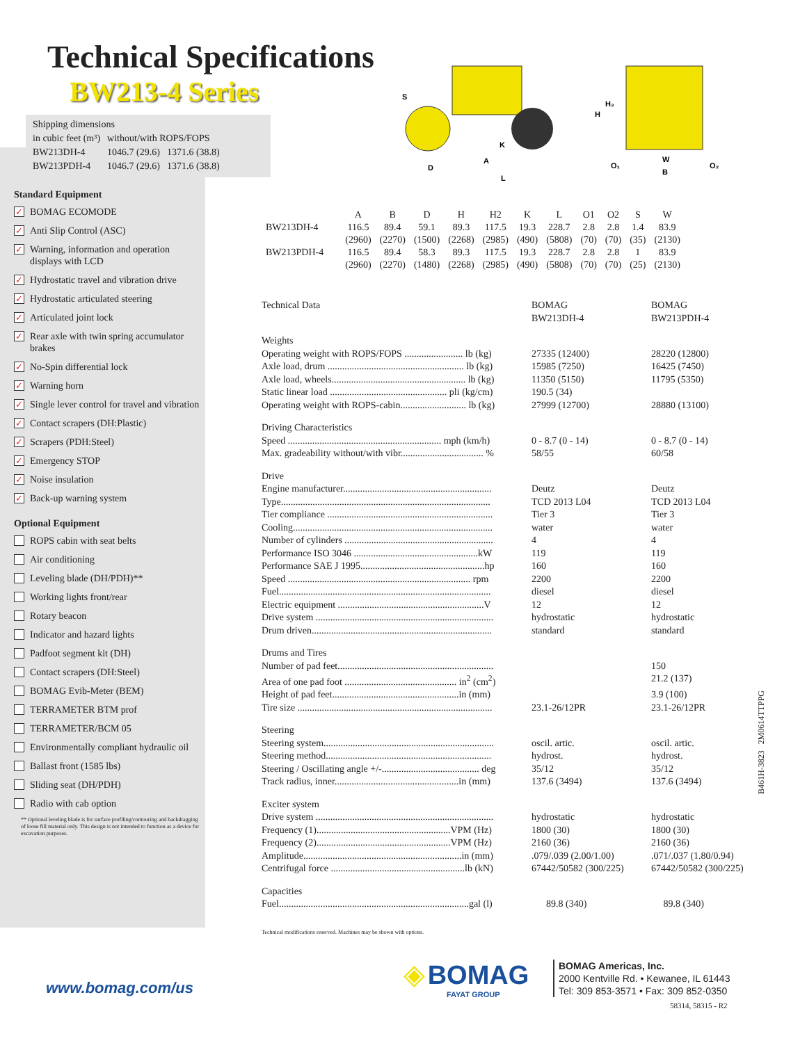Technical Specifications
BW213-4 Series
| Shipping dimensions | | |
| in cubic feet (m³) | without/with ROPS/FOPS | |
| BW213DH-4 | 1046.7 (29.6) | 1371.6 (38.8) |
| BW213PDH-4 | 1046.7 (29.6) | 1371.6 (38.8) |
S
D
A
K
L
H
H₂
O₁
W
B
O₂
Standard Equipment
✓ BOMAG ECOMODE
✓ Anti Slip Control (ASC)
✓ Warning, information and operation displays with LCD
✓ Hydrostatic travel and vibration drive
✓ Hydrostatic articulated steering
✓ Articulated joint lock
✓ Rear axle with twin spring accumulator brakes
✓ No-Spin differential lock
✓ Warning horn
✓ Single lever control for travel and vibration
✓ Contact scrapers (DH:Plastic)
✓ Scrapers (PDH:Steel)
✓ Emergency STOP
✓ Noise insulation
✓ Back-up warning system
Optional Equipment
ROPS cabin with seat belts
Air conditioning
Leveling blade (DH/PDH)**
Working lights front/rear
Rotary beacon
Indicator and hazard lights
Padfoot segment kit (DH)
Contact scrapers (DH:Steel)
BOMAG Evib-Meter (BEM)
TERRAMETER BTM prof
TERRAMETER/BCM 05
Environmentally compliant hydraulic oil
Ballast front (1585 lbs)
Sliding seat (DH/PDH)
Radio with cab option
** Optional leveling blade is for surface profiling/contouring and backdragging of loose fill material only. This design is not intended to function as a device for excavation purposes.
| | A | B | D | H | H2 | K | L | O1 | O2 | S | W |
| --- | --- | --- | --- | --- | --- | --- | --- | --- | --- | --- | --- |
| BW213DH-4 | 116.5 | 89.4 | 59.1 | 89.3 | 117.5 | 19.3 | 228.7 | 2.8 | 2.8 | 1.4 | 83.9 |
| | (2960) | (2270) | (1500) | (2268) | (2985) | (490) | (5808) | (70) | (70) | (35) | (2130) |
| BW213PDH-4 | 116.5 | 89.4 | 58.3 | 89.3 | 117.5 | 19.3 | 228.7 | 2.8 | 2.8 | 1 | 83.9 |
| | (2960) | (2270) | (1480) | (2268) | (2985) | (490) | (5808) | (70) | (70) | (25) | (2130) |
| Technical Data | BOMAG BW213DH-4 | BOMAG BW213PDH-4 |
| Weights | | |
| Operating weight with ROPS/FOPS ........................ lb (kg) | 27335 (12400) | 28220 (12800) |
| Axle load, drum ........................................................ lb (kg) | 15985 (7250) | 16425 (7450) |
| Axle load, wheels....................................................... lb (kg) | 11350 (5150) | 11795 (5350) |
| Static linear load ................................................ pli (kg/cm) | 190.5 (34) | |
| Operating weight with ROPS-cabin........................... lb (kg) | 27999 (12700) | 28880 (13100) |
| Driving Characteristics | | |
| Speed ............................................................... mph (km/h) | 0 - 8.7 (0 - 14) | 0 - 8.7 (0 - 14) |
| Max. gradeability without/with vibr.................................. % | 58/55 | 60/58 |
| Drive | | |
| Engine manufacturer............................................................. | Deutz | Deutz |
| Type...................................................................................... | TCD 2013 L04 | TCD 2013 L04 |
| Tier compliance .................................................................... | Tier 3 | Tier 3 |
| Cooling.................................................................................. | water | water |
| Number of cylinders ............................................................. | 4 | 4 |
| Performance ISO 3046 ...................................................kW | 119 | 119 |
| Performance SAE J 1995...................................................hp | 160 | 160 |
| Speed ........................................................................... rpm | 2200 | 2200 |
| Fuel....................................................................................... | diesel | diesel |
| Electric equipment ............................................................V | 12 | 12 |
| Drive system ......................................................................... | hydrostatic | hydrostatic |
| Drum driven.......................................................................... | standard | standard |
| Drums and Tires | | |
| Number of pad feet................................................................ | | 150 |
| Area of one pad foot .............................................. in<sup>2</sup> (cm<sup>2</sup>) | | 21.2 (137) |
| Height of pad feet....................................................in (mm) | | 3.9 (100) |
| Tire size ................................................................................ | 23.1-26/12PR | 23.1-26/12PR |
| Steering | | |
| Steering system...................................................................... | oscil. artic. | oscil. artic. |
| Steering method.................................................................... | hydrost. | hydrost. |
| Steering / Oscillating angle +/-........................................ deg | 35/12 | 35/12 |
| Track radius, inner...................................................in (mm) | 137.6 (3494) | 137.6 (3494) |
| Exciter system | | |
| Drive system ......................................................................... | hydrostatic | hydrostatic |
| Frequency (1).......................................................VPM (Hz) | 1800 (30) | 1800 (30) |
| Frequency (2).......................................................VPM (Hz) | 2160 (36) | 2160 (36) |
| Amplitude.................................................................in (mm) | .079/.039 (2.00/1.00) | .071/.037 (1.80/0.94) |
| Centrifugal force .......................................................lb (kN) | 67442/50582 (300/225) | 67442/50582 (300/225) |
| Capacities | | |
| Fuel..............................................................................gal (l) | 89.8 (340) | 89.8 (340) |
B461H-3823 2M0614TTPPG
Technical modifications reserved. Machines may be shown with options.
www.bomag.com/us
◈ BOMAG
FAYAT GROUP
BOMAG Americas, Inc.
2000 Kentville Rd. • Kewanee, IL 61443
Tel: 309 853-3571 • Fax: 309 852-0350
58314, 58315 - R2